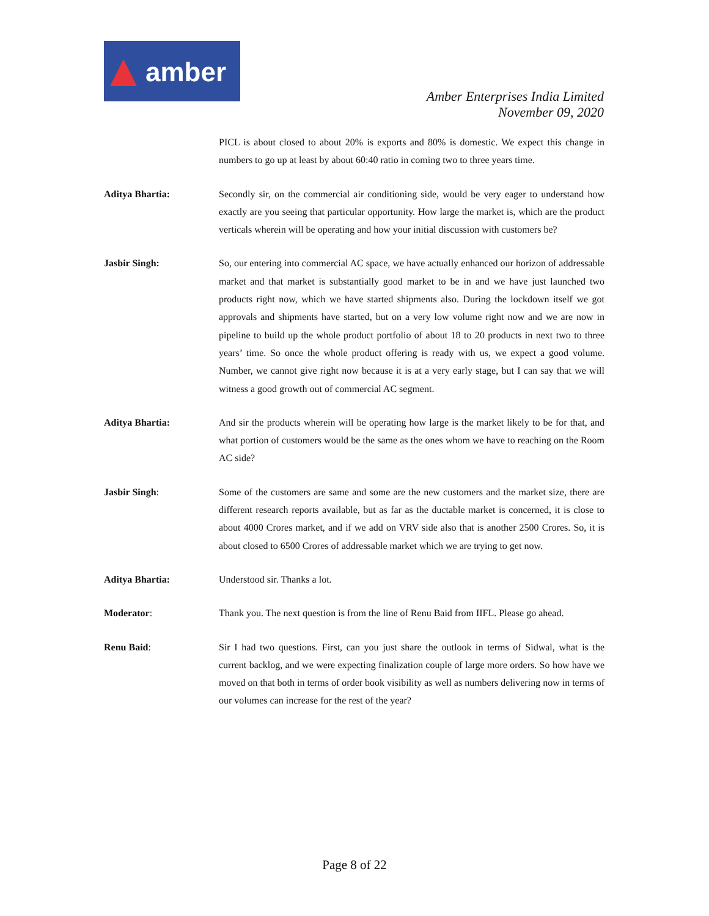amber
Amber Enterprises India Limited
November 09, 2020
PICL is about closed to about 20% is exports and 80% is domestic. We expect this change in numbers to go up at least by about 60:40 ratio in coming two to three years time.
Aditya Bhartia: Secondly sir, on the commercial air conditioning side, would be very eager to understand how exactly are you seeing that particular opportunity. How large the market is, which are the product verticals wherein will be operating and how your initial discussion with customers be?
Jasbir Singh: So, our entering into commercial AC space, we have actually enhanced our horizon of addressable market and that market is substantially good market to be in and we have just launched two products right now, which we have started shipments also. During the lockdown itself we got approvals and shipments have started, but on a very low volume right now and we are now in pipeline to build up the whole product portfolio of about 18 to 20 products in next two to three years’ time. So once the whole product offering is ready with us, we expect a good volume. Number, we cannot give right now because it is at a very early stage, but I can say that we will witness a good growth out of commercial AC segment.
Aditya Bhartia: And sir the products wherein will be operating how large is the market likely to be for that, and what portion of customers would be the same as the ones whom we have to reaching on the Room AC side?
Jasbir Singh: Some of the customers are same and some are the new customers and the market size, there are different research reports available, but as far as the ductable market is concerned, it is close to about 4000 Crores market, and if we add on VRV side also that is another 2500 Crores. So, it is about closed to 6500 Crores of addressable market which we are trying to get now.
Aditya Bhartia: Understood sir. Thanks a lot.
Moderator: Thank you. The next question is from the line of Renu Baid from IIFL. Please go ahead.
Renu Baid: Sir I had two questions. First, can you just share the outlook in terms of Sidwal, what is the current backlog, and we were expecting finalization couple of large more orders. So how have we moved on that both in terms of order book visibility as well as numbers delivering now in terms of our volumes can increase for the rest of the year?
Page 8 of 22